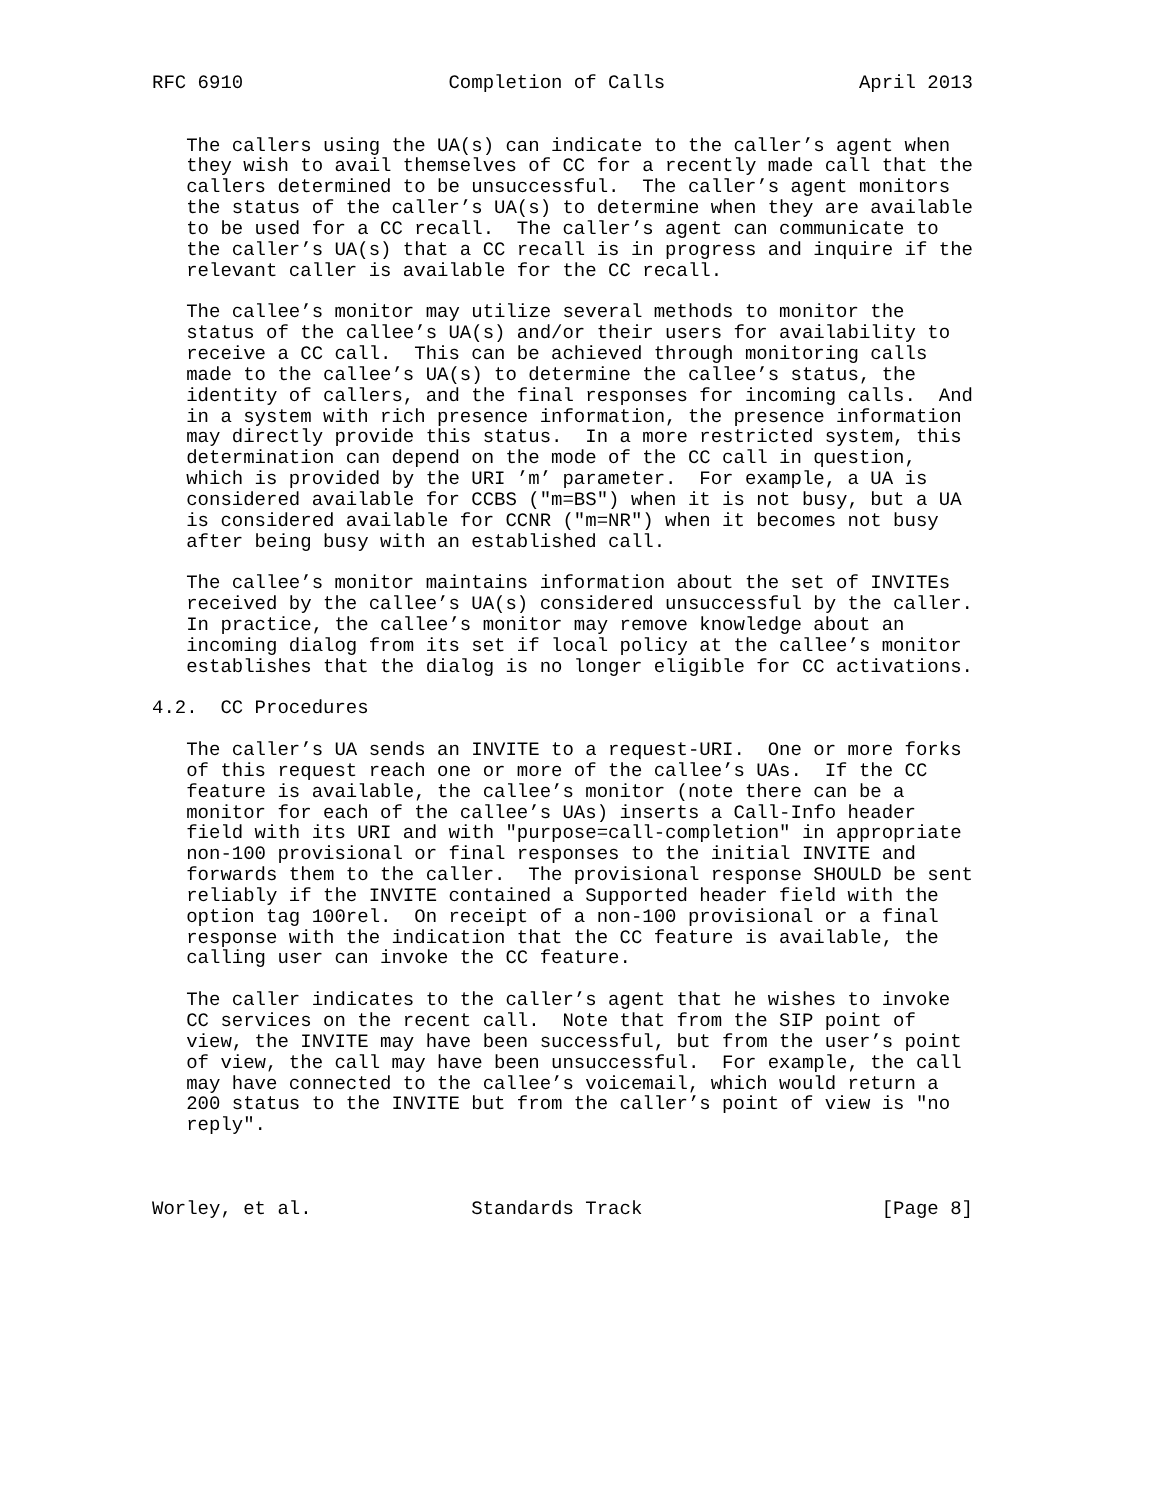RFC 6910                  Completion of Calls                 April 2013


   The callers using the UA(s) can indicate to the caller’s agent when
   they wish to avail themselves of CC for a recently made call that the
   callers determined to be unsuccessful.  The caller’s agent monitors
   the status of the caller’s UA(s) to determine when they are available
   to be used for a CC recall.  The caller’s agent can communicate to
   the caller’s UA(s) that a CC recall is in progress and inquire if the
   relevant caller is available for the CC recall.

   The callee’s monitor may utilize several methods to monitor the
   status of the callee’s UA(s) and/or their users for availability to
   receive a CC call.  This can be achieved through monitoring calls
   made to the callee’s UA(s) to determine the callee’s status, the
   identity of callers, and the final responses for incoming calls.  And
   in a system with rich presence information, the presence information
   may directly provide this status.  In a more restricted system, this
   determination can depend on the mode of the CC call in question,
   which is provided by the URI ’m’ parameter.  For example, a UA is
   considered available for CCBS ("m=BS") when it is not busy, but a UA
   is considered available for CCNR ("m=NR") when it becomes not busy
   after being busy with an established call.

   The callee’s monitor maintains information about the set of INVITEs
   received by the callee’s UA(s) considered unsuccessful by the caller.
   In practice, the callee’s monitor may remove knowledge about an
   incoming dialog from its set if local policy at the callee’s monitor
   establishes that the dialog is no longer eligible for CC activations.

4.2.  CC Procedures

   The caller’s UA sends an INVITE to a request-URI.  One or more forks
   of this request reach one or more of the callee’s UAs.  If the CC
   feature is available, the callee’s monitor (note there can be a
   monitor for each of the callee’s UAs) inserts a Call-Info header
   field with its URI and with "purpose=call-completion" in appropriate
   non-100 provisional or final responses to the initial INVITE and
   forwards them to the caller.  The provisional response SHOULD be sent
   reliably if the INVITE contained a Supported header field with the
   option tag 100rel.  On receipt of a non-100 provisional or a final
   response with the indication that the CC feature is available, the
   calling user can invoke the CC feature.

   The caller indicates to the caller’s agent that he wishes to invoke
   CC services on the recent call.  Note that from the SIP point of
   view, the INVITE may have been successful, but from the user’s point
   of view, the call may have been unsuccessful.  For example, the call
   may have connected to the callee’s voicemail, which would return a
   200 status to the INVITE but from the caller’s point of view is "no
   reply".



Worley, et al.              Standards Track                     [Page 8]